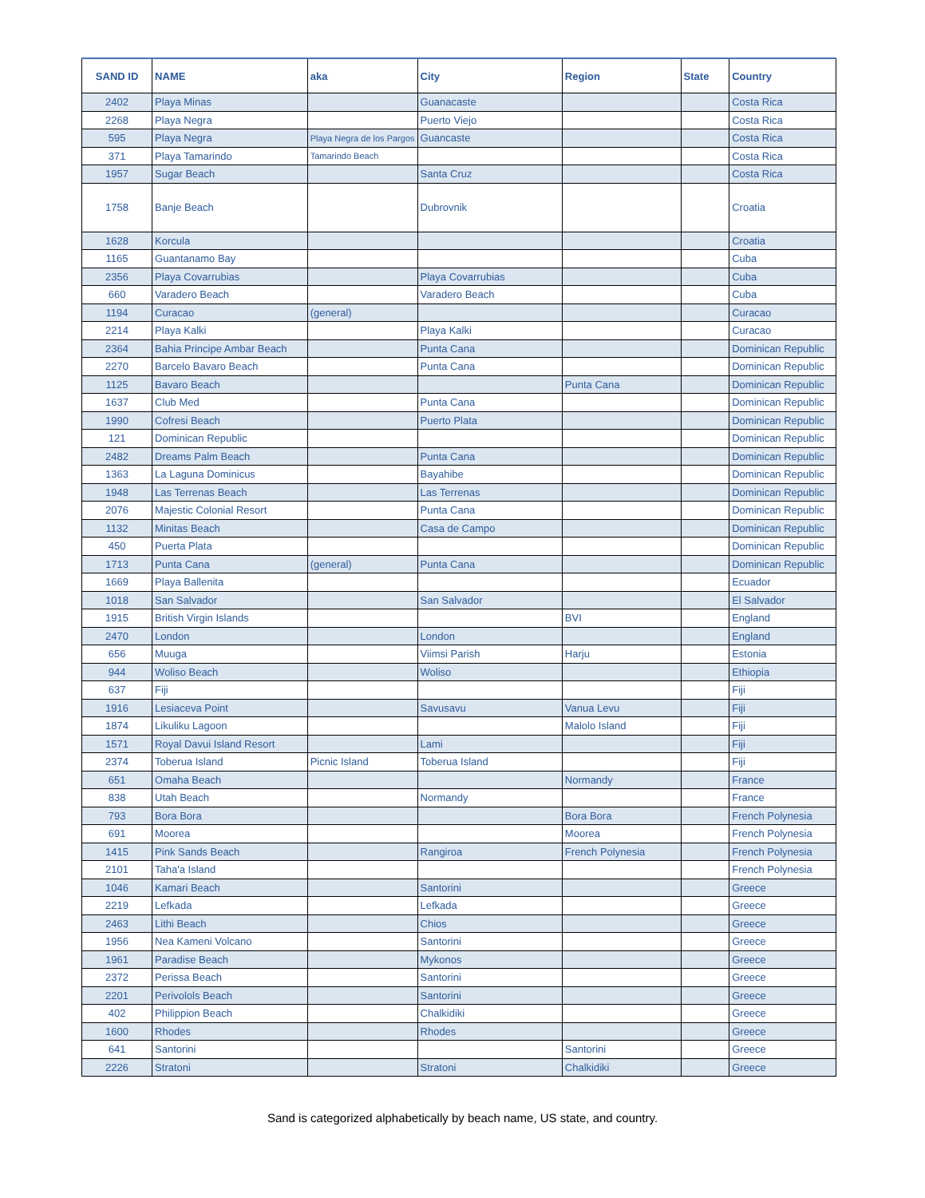| SAND ID | NAME | aka | City | Region | State | Country |
| --- | --- | --- | --- | --- | --- | --- |
| 2402 | Playa Minas | | Guanacaste | | | Costa Rica |
| 2268 | Playa Negra | | Puerto Viejo | | | Costa Rica |
| 595 | Playa Negra | Playa Negra de los Pargos | Guancaste | | | Costa Rica |
| 371 | Playa Tamarindo | Tamarindo Beach | | | | Costa Rica |
| 1957 | Sugar Beach | | Santa Cruz | | | Costa Rica |
| 1758 | Banje Beach | | Dubrovnik | | | Croatia |
| 1628 | Korcula | | | | | Croatia |
| 1165 | Guantanamo Bay | | | | | Cuba |
| 2356 | Playa Covarrubias | | Playa Covarrubias | | | Cuba |
| 660 | Varadero Beach | | Varadero Beach | | | Cuba |
| 1194 | Curacao | (general) | | | | Curacao |
| 2214 | Playa Kalki | | Playa Kalki | | | Curacao |
| 2364 | Bahia Principe Ambar Beach | | Punta Cana | | | Dominican Republic |
| 2270 | Barcelo Bavaro Beach | | Punta Cana | | | Dominican Republic |
| 1125 | Bavaro Beach | | | Punta Cana | | Dominican Republic |
| 1637 | Club Med | | Punta Cana | | | Dominican Republic |
| 1990 | Cofresi Beach | | Puerto Plata | | | Dominican Republic |
| 121 | Dominican Republic | | | | | Dominican Republic |
| 2482 | Dreams Palm Beach | | Punta Cana | | | Dominican Republic |
| 1363 | La Laguna Dominicus | | Bayahibe | | | Dominican Republic |
| 1948 | Las Terrenas Beach | | Las Terrenas | | | Dominican Republic |
| 2076 | Majestic Colonial Resort | | Punta Cana | | | Dominican Republic |
| 1132 | Minitas Beach | | Casa de Campo | | | Dominican Republic |
| 450 | Puerta Plata | | | | | Dominican Republic |
| 1713 | Punta Cana | (general) | Punta Cana | | | Dominican Republic |
| 1669 | Playa Ballenita | | | | | Ecuador |
| 1018 | San Salvador | | San Salvador | | | El Salvador |
| 1915 | British Virgin Islands | | | BVI | | England |
| 2470 | London | | London | | | England |
| 656 | Muuga | | Viimsi Parish | Harju | | Estonia |
| 944 | Woliso Beach | | Woliso | | | Ethiopia |
| 637 | Fiji | | | | | Fiji |
| 1916 | Lesiaceva Point | | Savusavu | Vanua Levu | | Fiji |
| 1874 | Likuliku Lagoon | | | Malolo Island | | Fiji |
| 1571 | Royal Davui Island Resort | | Lami | | | Fiji |
| 2374 | Toberua Island | Picnic Island | Toberua Island | | | Fiji |
| 651 | Omaha Beach | | | Normandy | | France |
| 838 | Utah Beach | | Normandy | | | France |
| 793 | Bora Bora | | | Bora Bora | | French Polynesia |
| 691 | Moorea | | | Moorea | | French Polynesia |
| 1415 | Pink Sands Beach | | Rangiroa | French Polynesia | | French Polynesia |
| 2101 | Taha'a Island | | | | | French Polynesia |
| 1046 | Kamari Beach | | Santorini | | | Greece |
| 2219 | Lefkada | | Lefkada | | | Greece |
| 2463 | Lithi Beach | | Chios | | | Greece |
| 1956 | Nea Kameni Volcano | | Santorini | | | Greece |
| 1961 | Paradise Beach | | Mykonos | | | Greece |
| 2372 | Perissa Beach | | Santorini | | | Greece |
| 2201 | Perivolols Beach | | Santorini | | | Greece |
| 402 | Philippion Beach | | Chalkidiki | | | Greece |
| 1600 | Rhodes | | Rhodes | | | Greece |
| 641 | Santorini | | | Santorini | | Greece |
| 2226 | Stratoni | | Stratoni | Chalkidiki | | Greece |
Sand is categorized alphabetically by beach name, US state, and country.